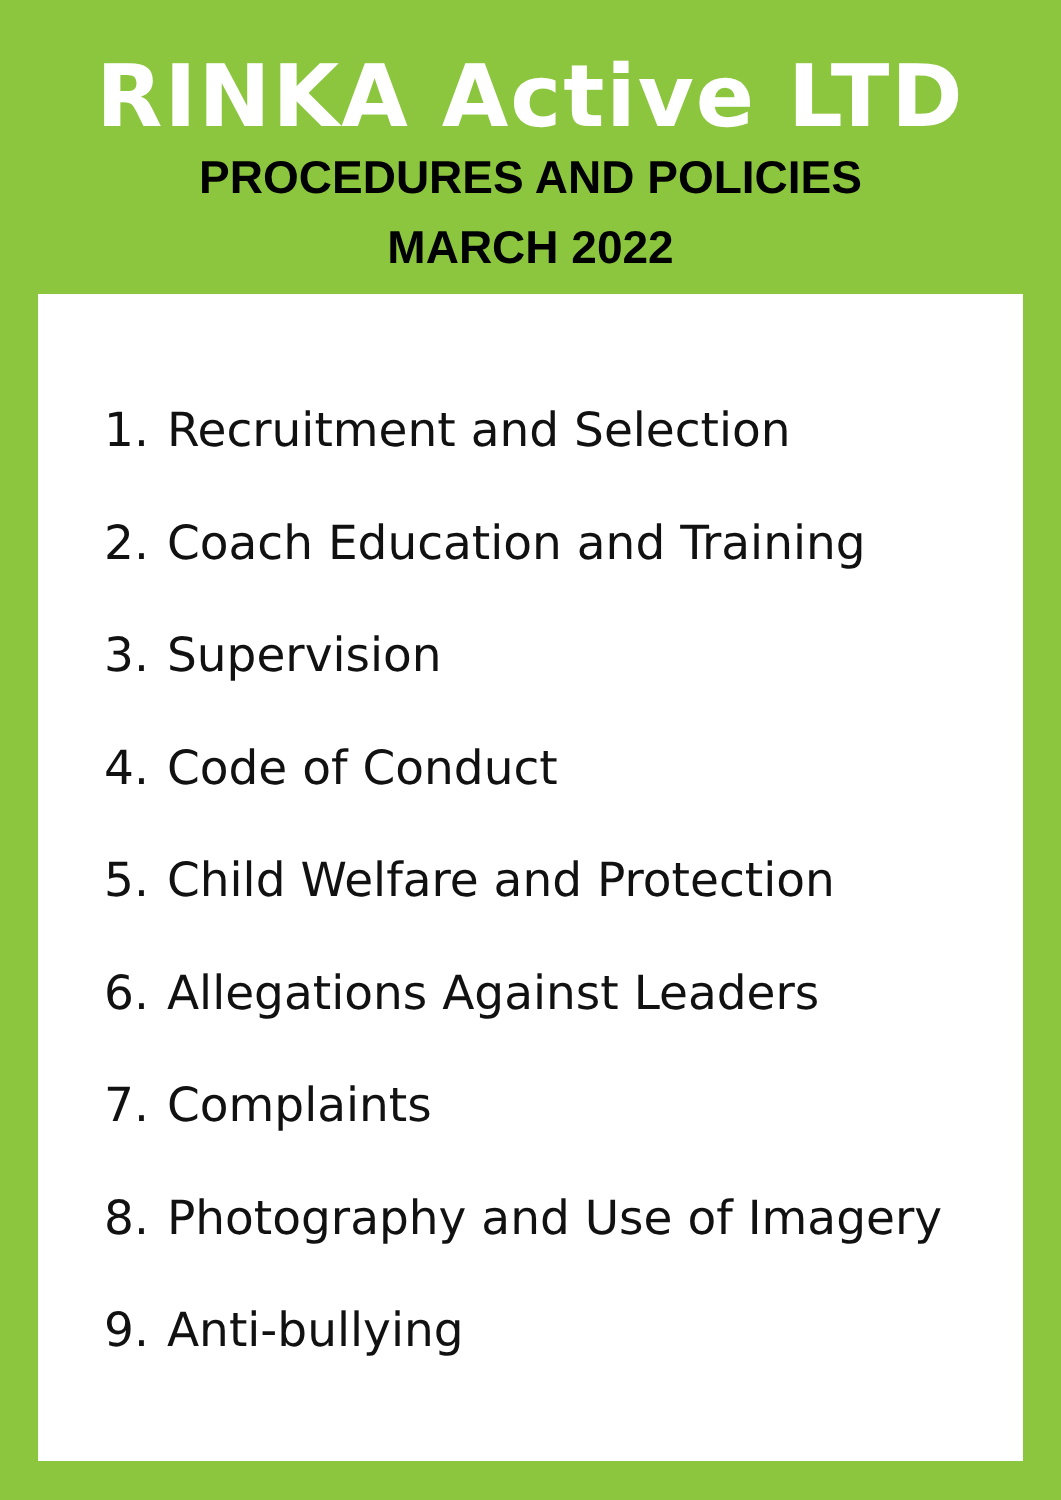RINKA Active LTD
PROCEDURES AND POLICIES
MARCH 2022
1. Recruitment and Selection
2. Coach Education and Training
3. Supervision
4. Code of Conduct
5. Child Welfare and Protection
6. Allegations Against Leaders
7. Complaints
8. Photography and Use of Imagery
9. Anti-bullying